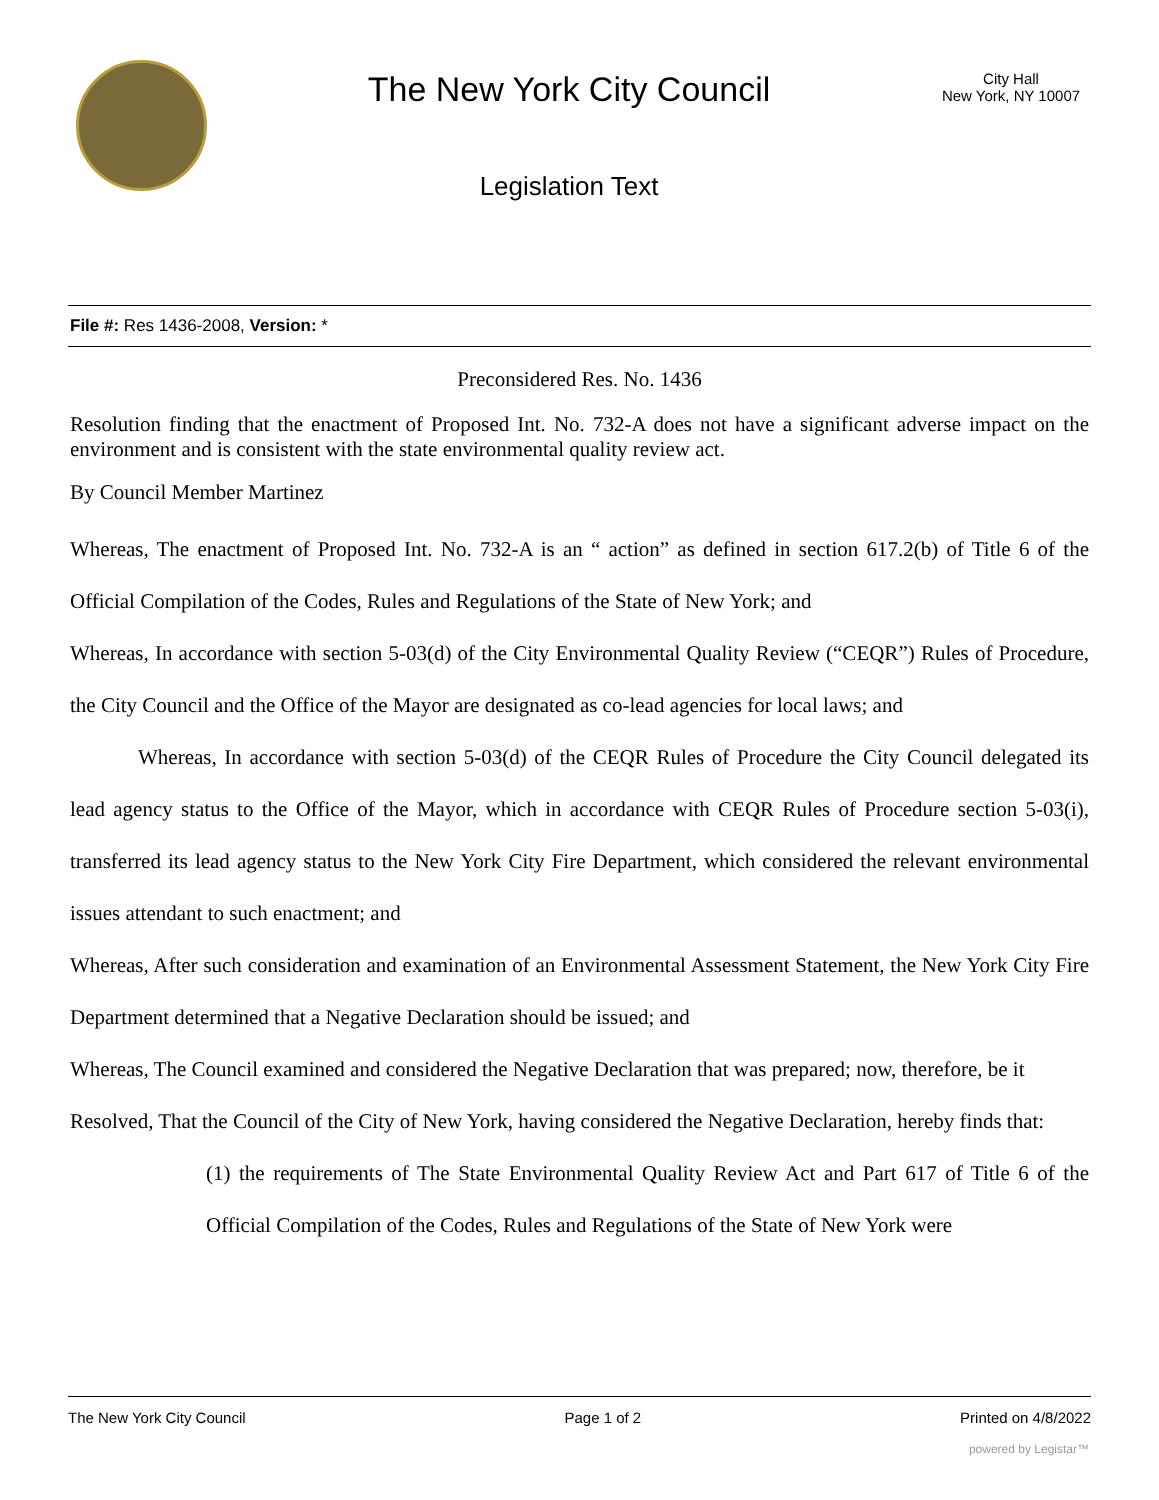The New York City Council
Legislation Text
City Hall
New York, NY 10007
File #: Res 1436-2008, Version: *
Preconsidered Res. No. 1436
Resolution finding that the enactment of Proposed Int. No. 732-A does not have a significant adverse impact on the environment and is consistent with the state environmental quality review act.
By Council Member Martinez
Whereas, The enactment of Proposed Int. No. 732-A is an “ action” as defined in section 617.2(b) of Title 6 of the Official Compilation of the Codes, Rules and Regulations of the State of New York; and
Whereas, In accordance with section 5-03(d) of the City Environmental Quality Review (“CEQR”) Rules of Procedure, the City Council and the Office of the Mayor are designated as co-lead agencies for local laws; and
Whereas, In accordance with section 5-03(d) of the CEQR Rules of Procedure the City Council delegated its lead agency status to the Office of the Mayor, which in accordance with CEQR Rules of Procedure section 5-03(i), transferred its lead agency status to the New York City Fire Department, which considered the relevant environmental issues attendant to such enactment; and
Whereas, After such consideration and examination of an Environmental Assessment Statement, the New York City Fire Department determined that a Negative Declaration should be issued; and
Whereas, The Council examined and considered the Negative Declaration that was prepared; now, therefore, be it
Resolved, That the Council of the City of New York, having considered the Negative Declaration, hereby finds that:
(1) the requirements of The State Environmental Quality Review Act and Part 617 of Title 6 of the Official Compilation of the Codes, Rules and Regulations of the State of New York were
The New York City Council Page 1 of 2 Printed on 4/8/2022
powered by Legistar™